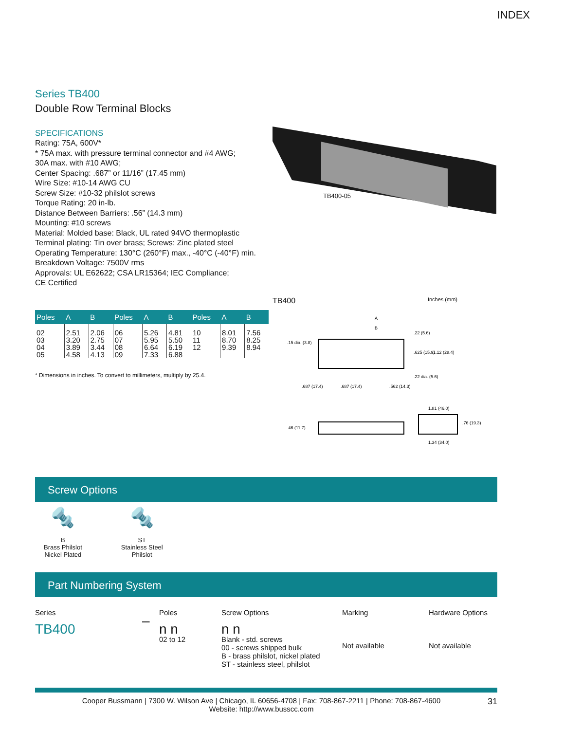INDEX
Series TB400
Double Row Terminal Blocks
SPECIFICATIONS
Rating: 75A, 600V*
* 75A max. with pressure terminal connector and #4 AWG;
30A max. with #10 AWG;
Center Spacing: .687” or 11/16” (17.45 mm)
Wire Size: #10-14 AWG CU
Screw Size: #10-32 philslot screws
Torque Rating: 20 in-lb.
Distance Between Barriers: .56” (14.3 mm)
Mounting: #10 screws
Material: Molded base: Black, UL rated 94VO thermoplastic
Terminal plating: Tin over brass; Screws: Zinc plated steel
Operating Temperature: 130°C (260°F) max., -40°C (-40°F) min.
Breakdown Voltage: 7500V rms
Approvals: UL E62622; CSA LR15364; IEC Compliance;
CE Certified
| Poles | A | B | Poles | A | B | Poles | A | B |
| --- | --- | --- | --- | --- | --- | --- | --- | --- |
| 02 03 04 05 | 2.51 3.20 3.89 4.58 | 2.06 2.75 3.44 4.13 | 06 07 08 09 | 5.26 5.95 6.64 7.33 | 4.81 5.50 6.19 6.88 | 10 11 12 | 8.01 8.70 9.39 | 7.56 8.25 8.94 |
* Dimensions in inches. To convert to millimeters, multiply by 25.4.
TB400-05
TB400 Inches (mm)
A
B
.15 dia. (3.8)
.22 (5.6)
.625 (15.9)
1.12 (28.4)
.22 dia. (5.6)
.687 (17.4)
.687 (17.4)
.562 (14.3)
1.81 (46.0)
.46 (11.7)
.76 (19.3)
1.34 (34.0)
Screw Options
🔩
B
Brass Philslot
Nickel Plated
🔩
ST
Stainless Steel
Philslot
Part Numbering System
Series
TB400
–
Poles
n n
02 to 12
Screw Options
n n
Blank - std. screws
00 - screws shipped bulk
B - brass philslot, nickel plated
ST - stainless steel, philslot
Marking
Not available
Hardware Options
Not available
Cooper Bussmann | 7300 W. Wilson Ave | Chicago, IL 60656-4708 | Fax: 708-867-2211 | Phone: 708-867-4600 31
Website: http://www.busscc.com